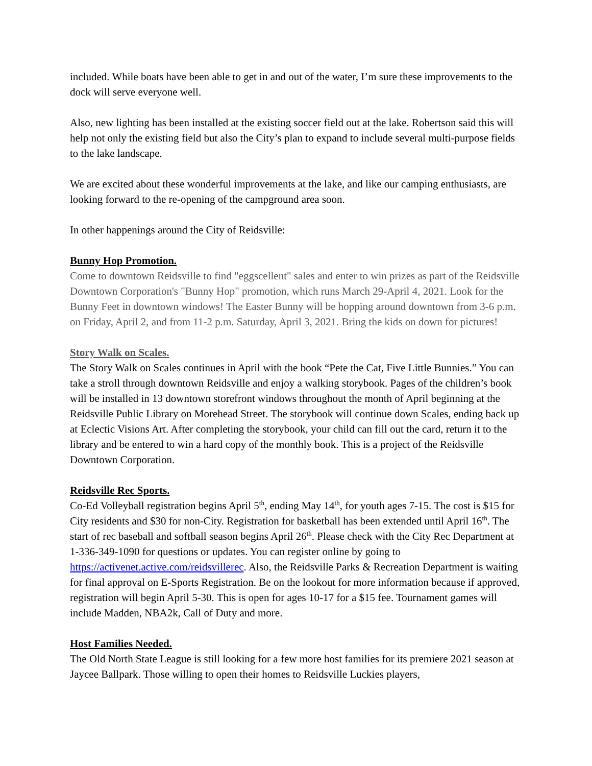included. While boats have been able to get in and out of the water, I’m sure these improvements to the dock will serve everyone well.
Also, new lighting has been installed at the existing soccer field out at the lake. Robertson said this will help not only the existing field but also the City’s plan to expand to include several multi-purpose fields to the lake landscape.
We are excited about these wonderful improvements at the lake, and like our camping enthusiasts, are looking forward to the re-opening of the campground area soon.
In other happenings around the City of Reidsville:
Bunny Hop Promotion.
Come to downtown Reidsville to find "eggscellent" sales and enter to win prizes as part of the Reidsville Downtown Corporation's "Bunny Hop" promotion, which runs March 29-April 4, 2021. Look for the Bunny Feet in downtown windows! The Easter Bunny will be hopping around downtown from 3-6 p.m. on Friday, April 2, and from 11-2 p.m. Saturday, April 3, 2021. Bring the kids on down for pictures!
Story Walk on Scales.
The Story Walk on Scales continues in April with the book “Pete the Cat, Five Little Bunnies.” You can take a stroll through downtown Reidsville and enjoy a walking storybook. Pages of the children’s book will be installed in 13 downtown storefront windows throughout the month of April beginning at the Reidsville Public Library on Morehead Street. The storybook will continue down Scales, ending back up at Eclectic Visions Art. After completing the storybook, your child can fill out the card, return it to the library and be entered to win a hard copy of the monthly book. This is a project of the Reidsville Downtown Corporation.
Reidsville Rec Sports.
Co-Ed Volleyball registration begins April 5<sup>th</sup>, ending May 14<sup>th</sup>, for youth ages 7-15. The cost is $15 for City residents and $30 for non-City. Registration for basketball has been extended until April 16<sup>th</sup>. The start of rec baseball and softball season begins April 26<sup>th</sup>. Please check with the City Rec Department at 1-336-349-1090 for questions or updates. You can register online by going to https://activenet.active.com/reidsvillerec. Also, the Reidsville Parks & Recreation Department is waiting for final approval on E-Sports Registration. Be on the lookout for more information because if approved, registration will begin April 5-30. This is open for ages 10-17 for a $15 fee. Tournament games will include Madden, NBA2k, Call of Duty and more.
Host Families Needed.
The Old North State League is still looking for a few more host families for its premiere 2021 season at Jaycee Ballpark. Those willing to open their homes to Reidsville Luckies players,